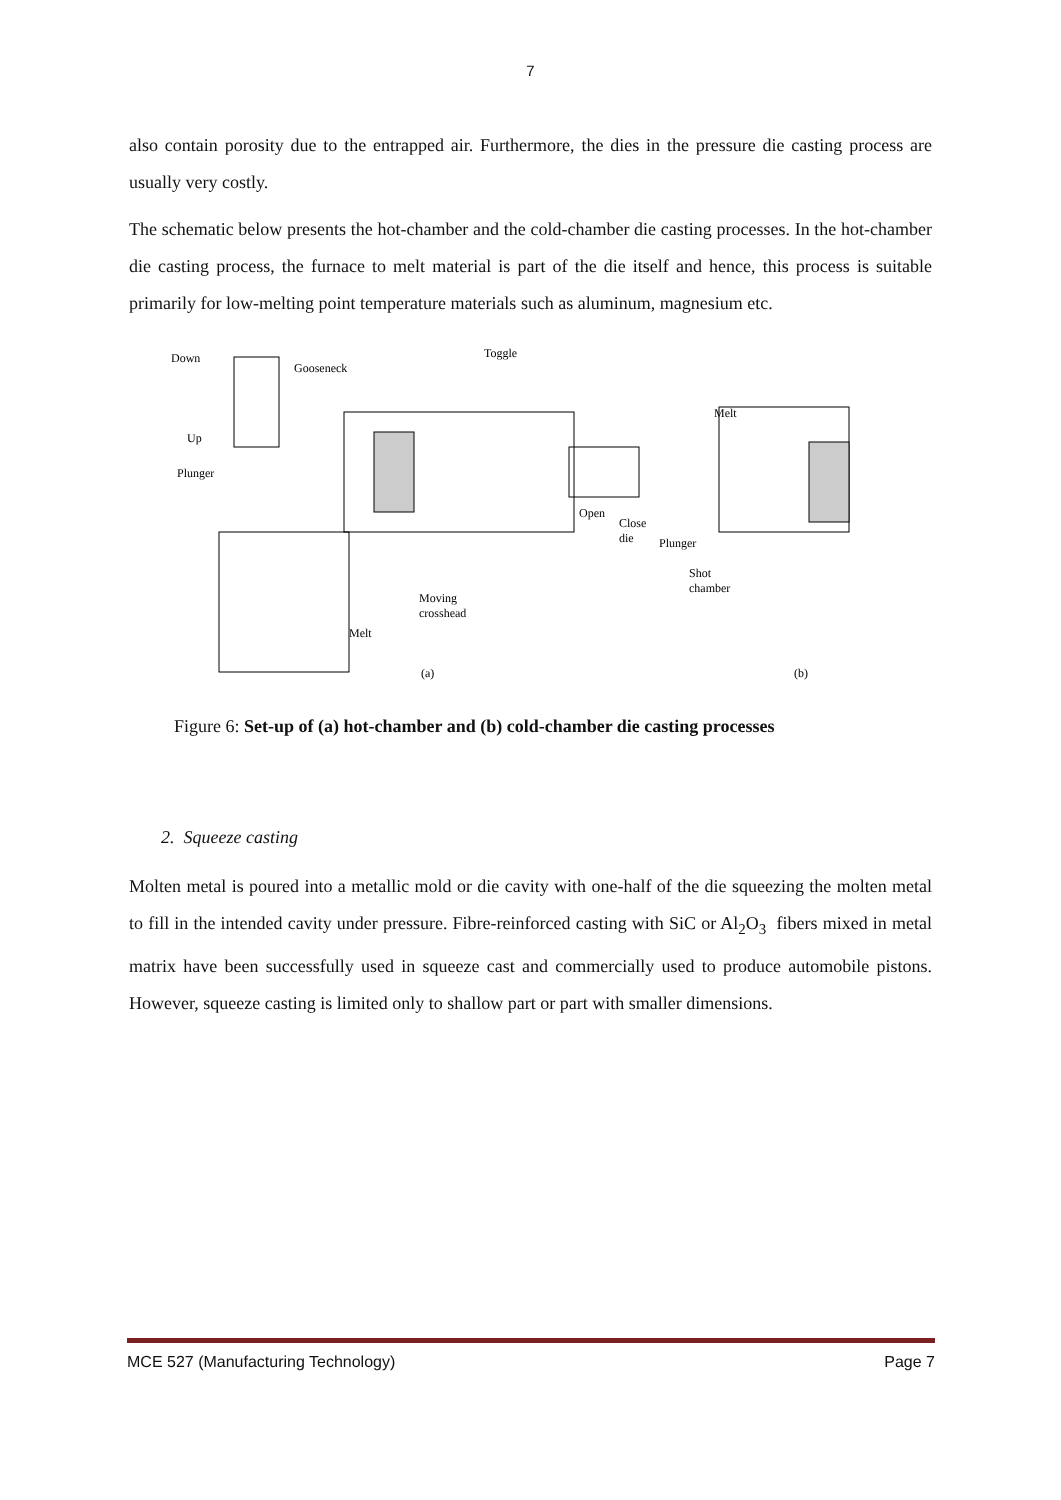7
also contain porosity due to the entrapped air. Furthermore, the dies in the pressure die casting process are usually very costly.
The schematic below presents the hot-chamber and the cold-chamber die casting processes. In the hot-chamber die casting process, the furnace to melt material is part of the die itself and hence, this process is suitable primarily for low-melting point temperature materials such as aluminum, magnesium etc.
Down
Gooseneck
Toggle
Up
Plunger
Open
Close
die
Melt
Plunger
Shot
chamber
Moving
crosshead
Melt
(a)
(b)
Figure 6: Set-up of (a) hot-chamber and (b) cold-chamber die casting processes
2. Squeeze casting
Molten metal is poured into a metallic mold or die cavity with one-half of the die squeezing the molten metal to fill in the intended cavity under pressure. Fibre-reinforced casting with SiC or Al<sub>2</sub>O<sub>3</sub> fibers mixed in metal matrix have been successfully used in squeeze cast and commercially used to produce automobile pistons. However, squeeze casting is limited only to shallow part or part with smaller dimensions.
MCE 527 (Manufacturing Technology) Page 7